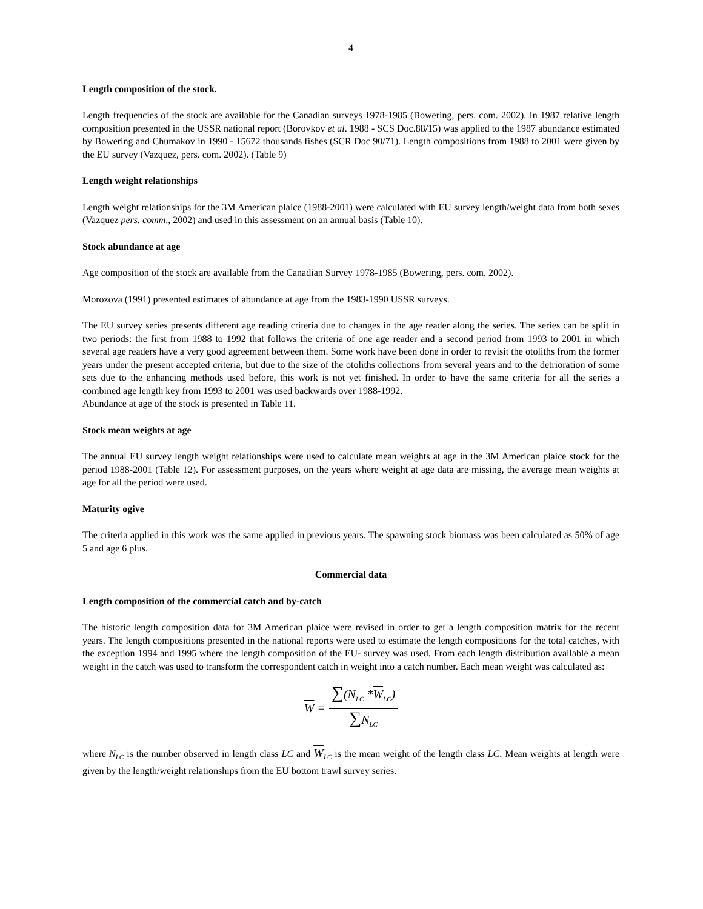4
Length composition of the stock.
Length frequencies of the stock are available for the Canadian surveys 1978-1985 (Bowering, pers. com. 2002). In 1987 relative length composition presented in the USSR national report (Borovkov et al. 1988 - SCS Doc.88/15) was applied to the 1987 abundance estimated by Bowering and Chumakov in 1990 - 15672 thousands fishes (SCR Doc 90/71). Length compositions from 1988 to 2001 were given by the EU survey (Vazquez, pers. com. 2002). (Table 9)
Length weight relationships
Length weight relationships for the 3M American plaice (1988-2001) were calculated with EU survey length/weight data from both sexes (Vazquez pers. comm., 2002) and used in this assessment on an annual basis (Table 10).
Stock abundance at age
Age composition of the stock are available from the Canadian Survey 1978-1985 (Bowering, pers. com. 2002).
Morozova (1991) presented estimates of abundance at age from the 1983-1990 USSR surveys.
The EU survey series presents different age reading criteria due to changes in the age reader along the series. The series can be split in two periods: the first from 1988 to 1992 that follows the criteria of one age reader and a second period from 1993 to 2001 in which several age readers have a very good agreement between them. Some work have been done in order to revisit the otoliths from the former years under the present accepted criteria, but due to the size of the otoliths collections from several years and to the detrioration of some sets due to the enhancing methods used before, this work is not yet finished. In order to have the same criteria for all the series a combined age length key from 1993 to 2001 was used backwards over 1988-1992.
Abundance at age of the stock is presented in Table 11.
Stock mean weights at age
The annual EU survey length weight relationships were used to calculate mean weights at age in the 3M American plaice stock for the period 1988-2001 (Table 12). For assessment purposes, on the years where weight at age data are missing, the average mean weights at age for all the period were used.
Maturity ogive
The criteria applied in this work was the same applied in previous years. The spawning stock biomass was been calculated as 50% of age 5 and age 6 plus.
Commercial data
Length composition of the commercial catch and by-catch
The historic length composition data for 3M American plaice were revised in order to get a length composition matrix for the recent years. The length compositions presented in the national reports were used to estimate the length compositions for the total catches, with the exception 1994 and 1995 where the length composition of the EU- survey was used. From each length distribution available a mean weight in the catch was used to transform the correspondent catch in weight into a catch number. Each mean weight was calculated as:
W =
∑(N<sub>LC</sub> *W<sub>LC</sub>)
∑N<sub>LC</sub>
where N<sub>LC</sub> is the number observed in length class LC and W<sub>LC</sub> is the mean weight of the length class LC. Mean weights at length were given by the length/weight relationships from the EU bottom trawl survey series.